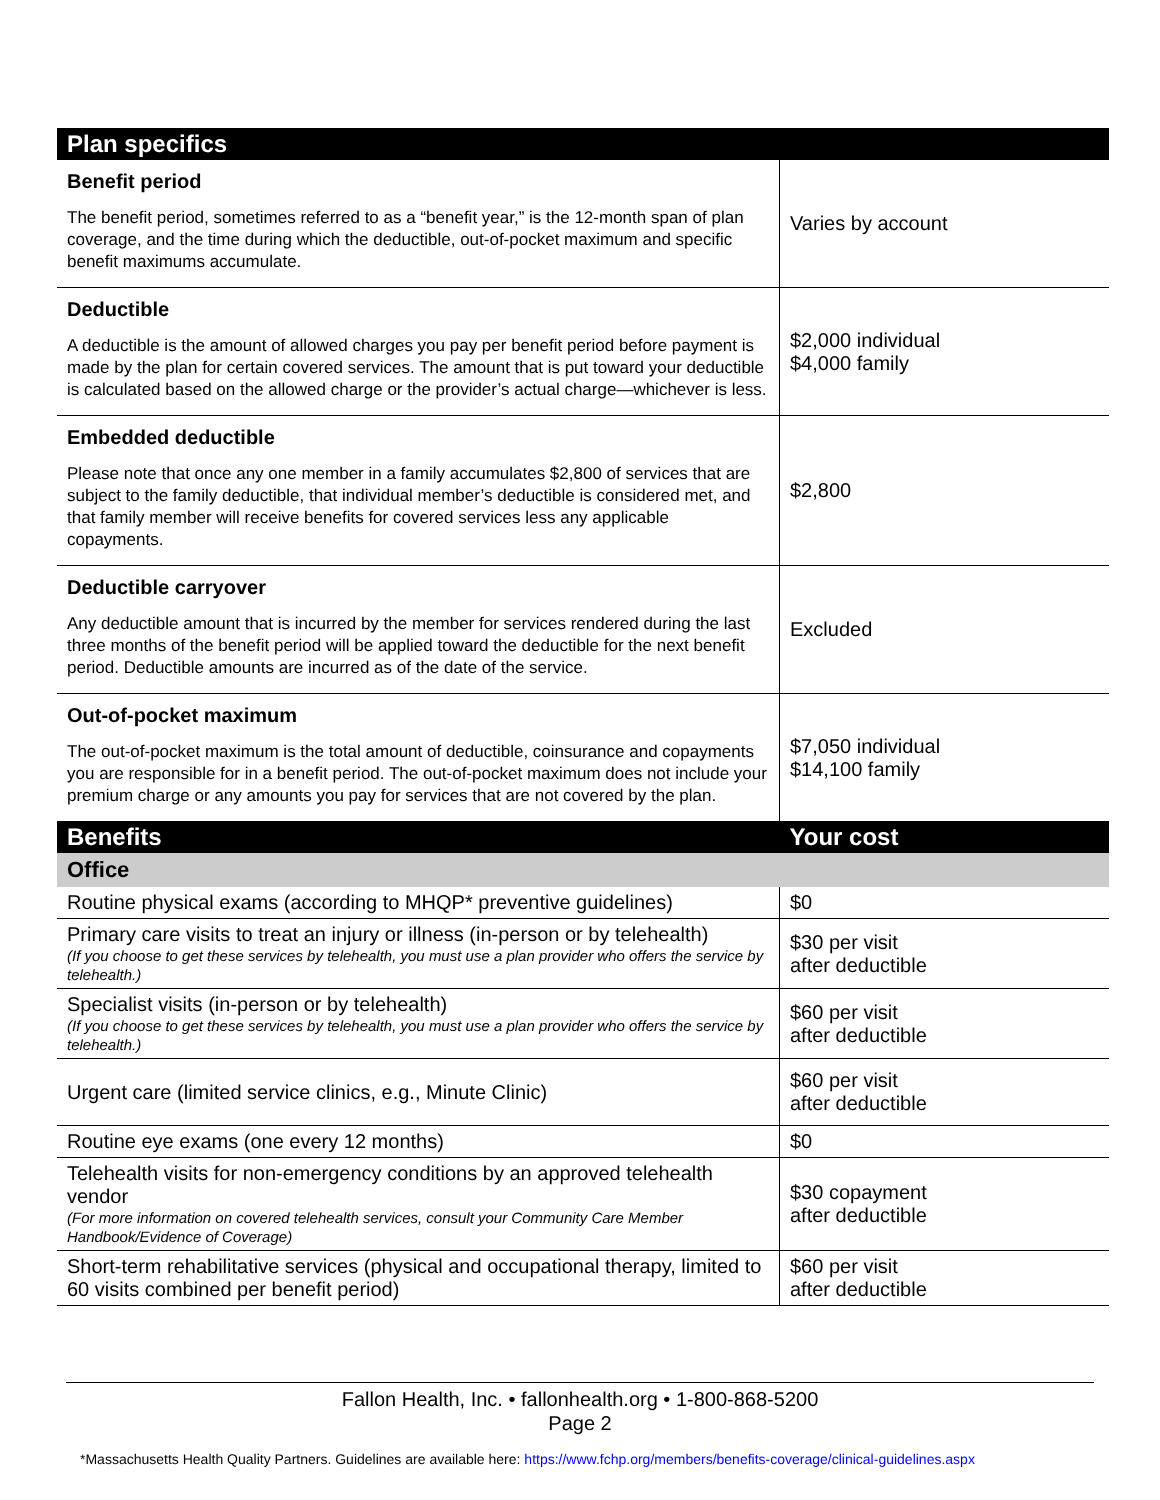| Plan specifics | |
| --- | --- |
| Benefit period The benefit period, sometimes referred to as a “benefit year,” is the 12-month span of plan coverage, and the time during which the deductible, out-of-pocket maximum and specific benefit maximums accumulate. | Varies by account |
| Deductible A deductible is the amount of allowed charges you pay per benefit period before payment is made by the plan for certain covered services. The amount that is put toward your deductible is calculated based on the allowed charge or the provider’s actual charge—whichever is less. | $2,000 individual $4,000 family |
| Embedded deductible Please note that once any one member in a family accumulates $2,800 of services that are subject to the family deductible, that individual member’s deductible is considered met, and that family member will receive benefits for covered services less any applicable copayments. | $2,800 |
| Deductible carryover Any deductible amount that is incurred by the member for services rendered during the last three months of the benefit period will be applied toward the deductible for the next benefit period. Deductible amounts are incurred as of the date of the service. | Excluded |
| Out-of-pocket maximum The out-of-pocket maximum is the total amount of deductible, coinsurance and copayments you are responsible for in a benefit period. The out-of-pocket maximum does not include your premium charge or any amounts you pay for services that are not covered by the plan. | $7,050 individual $14,100 family |
| Benefits | Your cost |
| Office | |
| Routine physical exams (according to MHQP* preventive guidelines) | $0 |
| Primary care visits to treat an injury or illness (in-person or by telehealth) (If you choose to get these services by telehealth, you must use a plan provider who offers the service by telehealth.) | $30 per visit after deductible |
| Specialist visits (in-person or by telehealth) (If you choose to get these services by telehealth, you must use a plan provider who offers the service by telehealth.) | $60 per visit after deductible |
| Urgent care (limited service clinics, e.g., Minute Clinic) | $60 per visit after deductible |
| Routine eye exams (one every 12 months) | $0 |
| Telehealth visits for non-emergency conditions by an approved telehealth vendor (For more information on covered telehealth services, consult your Community Care Member Handbook/Evidence of Coverage) | $30 copayment after deductible |
| Short-term rehabilitative services (physical and occupational therapy, limited to 60 visits combined per benefit period) | $60 per visit after deductible |
Fallon Health, Inc. • fallonhealth.org • 1-800-868-5200
Page 2
*Massachusetts Health Quality Partners. Guidelines are available here: https://www.fchp.org/members/benefits-coverage/clinical-guidelines.aspx